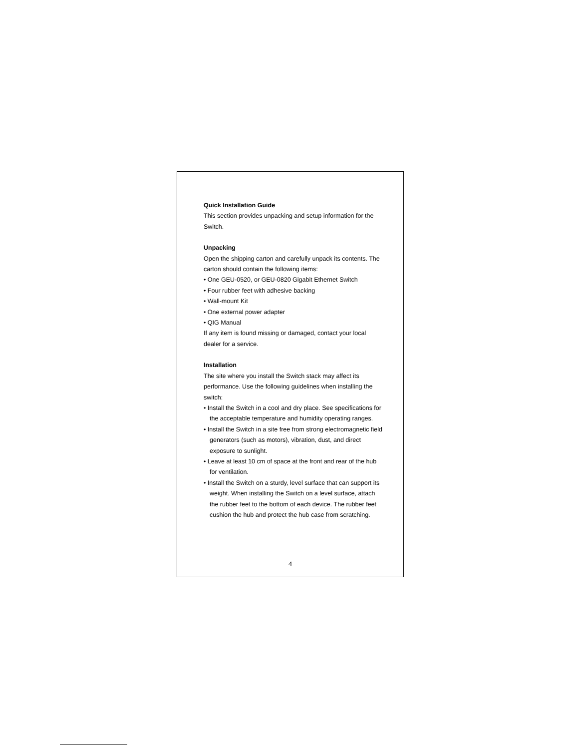Quick Installation Guide
This section provides unpacking and setup information for the Switch.
Unpacking
Open the shipping carton and carefully unpack its contents. The carton should contain the following items:
• One GEU-0520, or GEU-0820 Gigabit Ethernet Switch
• Four rubber feet with adhesive backing
• Wall-mount Kit
• One external power adapter
• QIG Manual
If any item is found missing or damaged, contact your local dealer for a service.
Installation
The site where you install the Switch stack may affect its performance. Use the following guidelines when installing the switch:
• Install the Switch in a cool and dry place. See specifications for the acceptable temperature and humidity operating ranges.
• Install the Switch in a site free from strong electromagnetic field generators (such as motors), vibration, dust, and direct exposure to sunlight.
• Leave at least 10 cm of space at the front and rear of the hub for ventilation.
• Install the Switch on a sturdy, level surface that can support its weight. When installing the Switch on a level surface, attach the rubber feet to the bottom of each device. The rubber feet cushion the hub and protect the hub case from scratching.
4